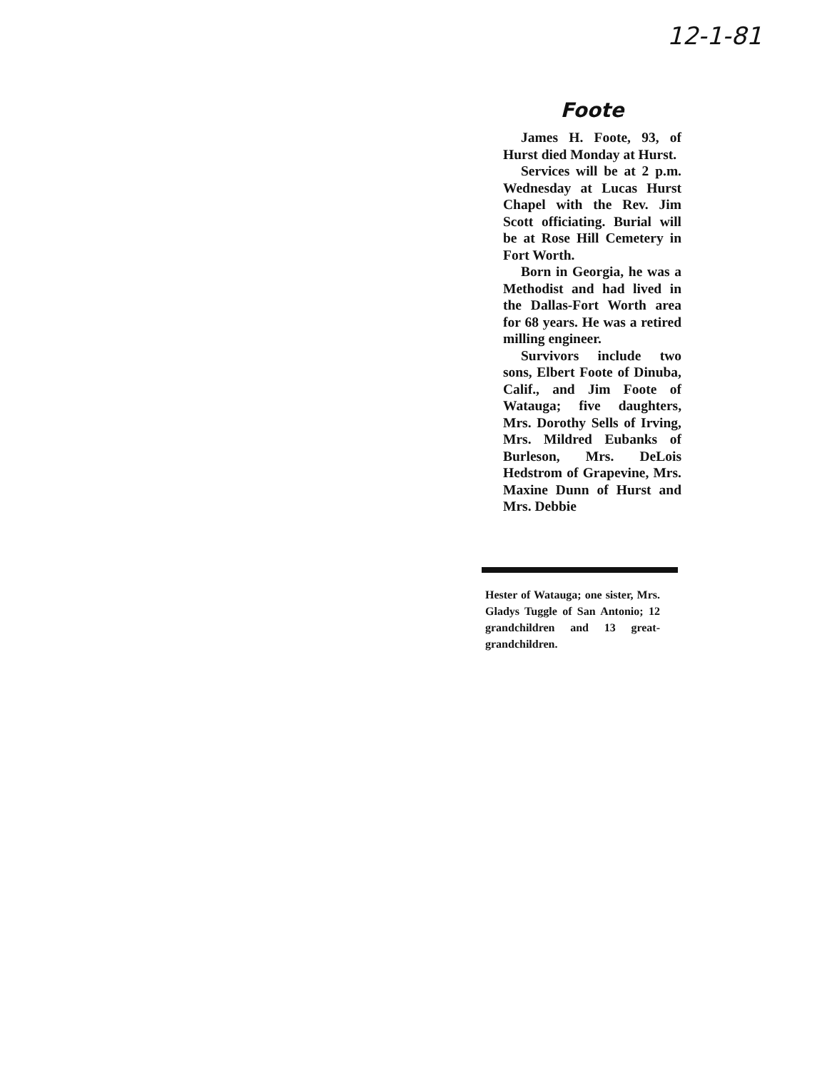12-1-81
Foote
James H. Foote, 93, of Hurst died Monday at Hurst.
Services will be at 2 p.m. Wednesday at Lucas Hurst Chapel with the Rev. Jim Scott officiating. Burial will be at Rose Hill Cemetery in Fort Worth.
Born in Georgia, he was a Methodist and had lived in the Dallas-Fort Worth area for 68 years. He was a retired milling engineer.
Survivors include two sons, Elbert Foote of Dinuba, Calif., and Jim Foote of Watauga; five daughters, Mrs. Dorothy Sells of Irving, Mrs. Mildred Eubanks of Burleson, Mrs. DeLois Hedstrom of Grapevine, Mrs. Maxine Dunn of Hurst and Mrs. Debbie
Hester of Watauga; one sister, Mrs. Gladys Tuggle of San Antonio; 12 grandchildren and 13 great-grandchildren.